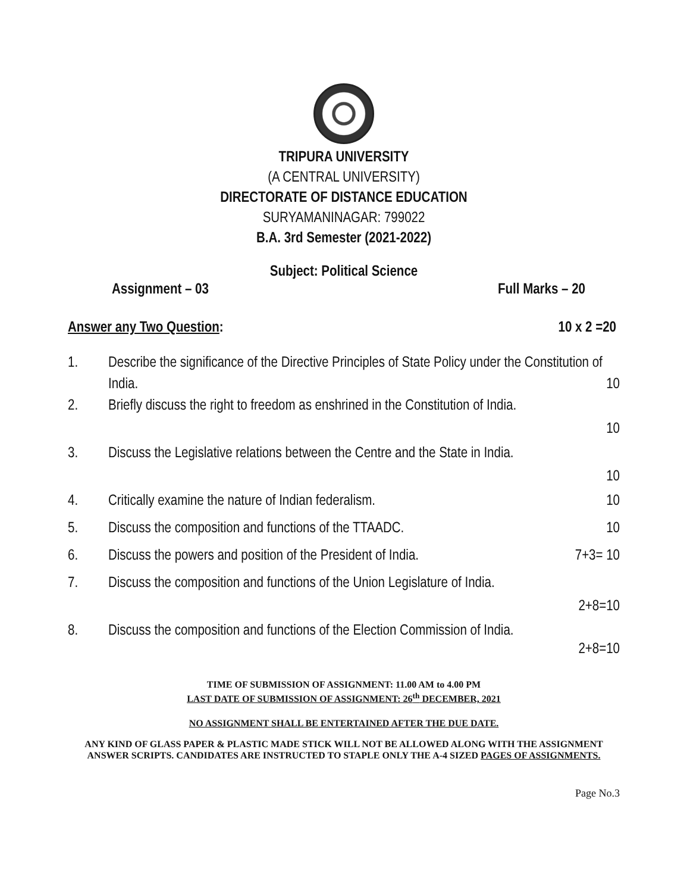TRIPURA UNIVERSITY
(A CENTRAL UNIVERSITY)
DIRECTORATE OF DISTANCE EDUCATION
SURYAMANINAGAR: 799022
B.A. 3rd Semester (2021-2022)
Subject: Political Science
Assignment – 03 Full Marks – 20
Answer any Two Question: 10 x 2 =20
1. Describe the significance of the Directive Principles of State Policy under the Constitution of India. 10
2. Briefly discuss the right to freedom as enshrined in the Constitution of India.
10
3. Discuss the Legislative relations between the Centre and the State in India.
10
4. Critically examine the nature of Indian federalism. 10
5. Discuss the composition and functions of the TTAADC. 10
6. Discuss the powers and position of the President of India. 7+3= 10
7. Discuss the composition and functions of the Union Legislature of India.
2+8=10
8. Discuss the composition and functions of the Election Commission of India.
2+8=10
TIME OF SUBMISSION OF ASSIGNMENT: 11.00 AM to 4.00 PM
LAST DATE OF SUBMISSION OF ASSIGNMENT: 26<sup>th</sup> DECEMBER, 2021
NO ASSIGNMENT SHALL BE ENTERTAINED AFTER THE DUE DATE.
ANY KIND OF GLASS PAPER & PLASTIC MADE STICK WILL NOT BE ALLOWED ALONG WITH THE ASSIGNMENT ANSWER SCRIPTS. CANDIDATES ARE INSTRUCTED TO STAPLE ONLY THE A-4 SIZED PAGES OF ASSIGNMENTS.
Page No.3